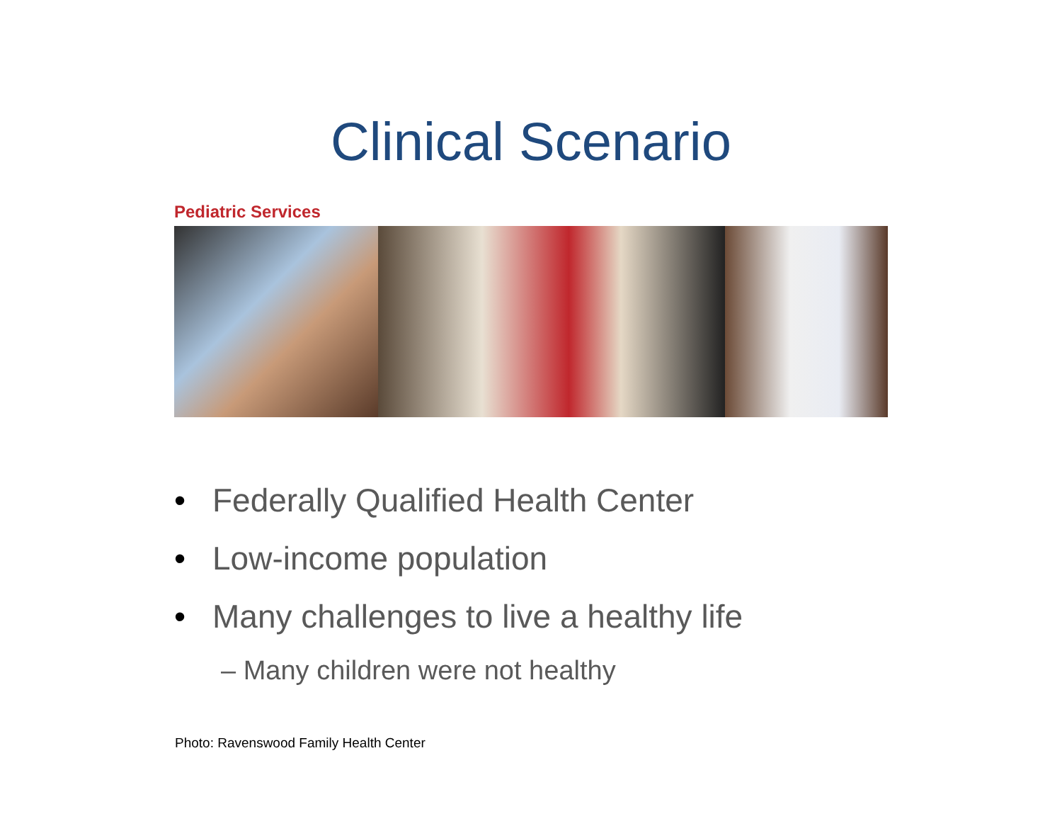Clinical Scenario
Pediatric Services
• Federally Qualified Health Center
• Low-income population
• Many challenges to live a healthy life
– Many children were not healthy
Photo: Ravenswood Family Health Center